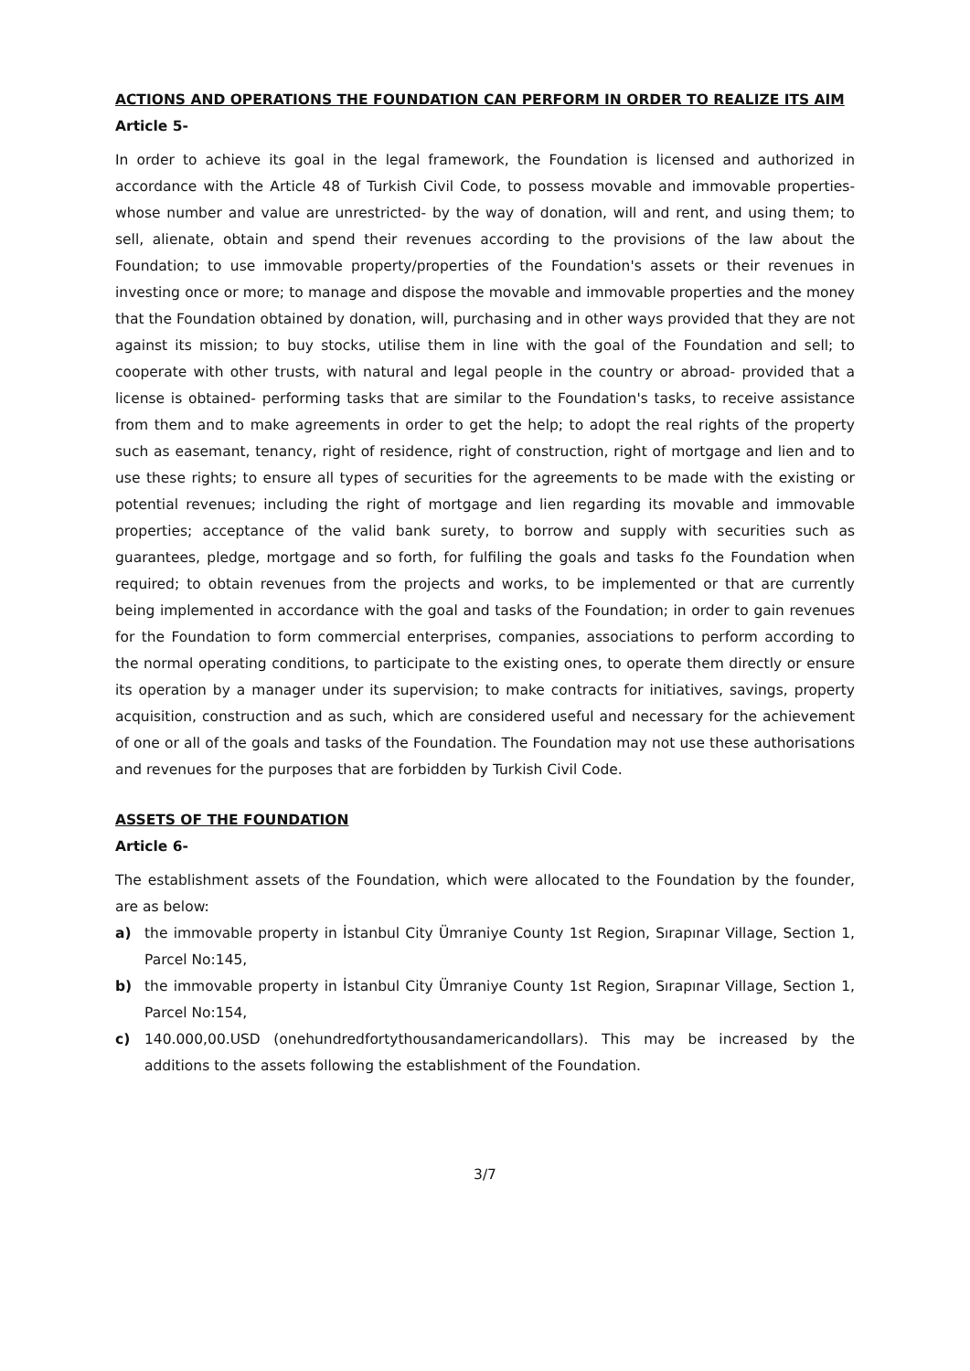ACTIONS AND OPERATIONS THE FOUNDATION CAN PERFORM IN ORDER TO REALIZE ITS AIM
Article 5-
In order to achieve its goal in the legal framework, the Foundation is licensed and authorized in accordance with the Article 48 of Turkish Civil Code, to possess movable and immovable properties- whose number and value are unrestricted- by the way of donation, will and rent, and using them; to sell, alienate, obtain and spend their revenues according to the provisions of the law about the Foundation; to use immovable property/properties of the Foundation's assets or their revenues in investing once or more; to manage and dispose the movable and immovable properties and the money that the Foundation obtained by donation, will, purchasing and in other ways provided that they are not against its mission; to buy stocks, utilise them in line with the goal of the Foundation and sell; to cooperate with other trusts, with natural and legal people in the country or abroad- provided that a license is obtained- performing tasks that are similar to the Foundation's tasks, to receive assistance from them and to make agreements in order to get the help; to adopt the real rights of the property such as easemant, tenancy, right of residence, right of construction, right of mortgage and lien and to use these rights; to ensure all types of securities for the agreements to be made with the existing or potential revenues; including the right of mortgage and lien regarding its movable and immovable properties; acceptance of the valid bank surety, to borrow and supply with securities such as guarantees, pledge, mortgage and so forth, for fulfiling the goals and tasks fo the Foundation when required; to obtain revenues from the projects and works, to be implemented or that are currently being implemented in accordance with the goal and tasks of the Foundation; in order to gain revenues for the Foundation to form commercial enterprises, companies, associations to perform according to the normal operating conditions, to participate to the existing ones, to operate them directly or ensure its operation by a manager under its supervision; to make contracts for initiatives, savings, property acquisition, construction and as such, which are considered useful and necessary for the achievement of one or all of the goals and tasks of the Foundation. The Foundation may not use these authorisations and revenues for the purposes that are forbidden by Turkish Civil Code.
ASSETS OF THE FOUNDATION
Article 6-
The establishment assets of the Foundation, which were allocated to the Foundation by the founder, are as below:
a) the immovable property in İstanbul City Ümraniye County 1st Region, Sırapınar Village, Section 1, Parcel No:145,
b) the immovable property in İstanbul City Ümraniye County 1st Region, Sırapınar Village, Section 1, Parcel No:154,
c) 140.000,00.USD (onehundredfortythousandamericandollars). This may be increased by the additions to the assets following the establishment of the Foundation.
3/7